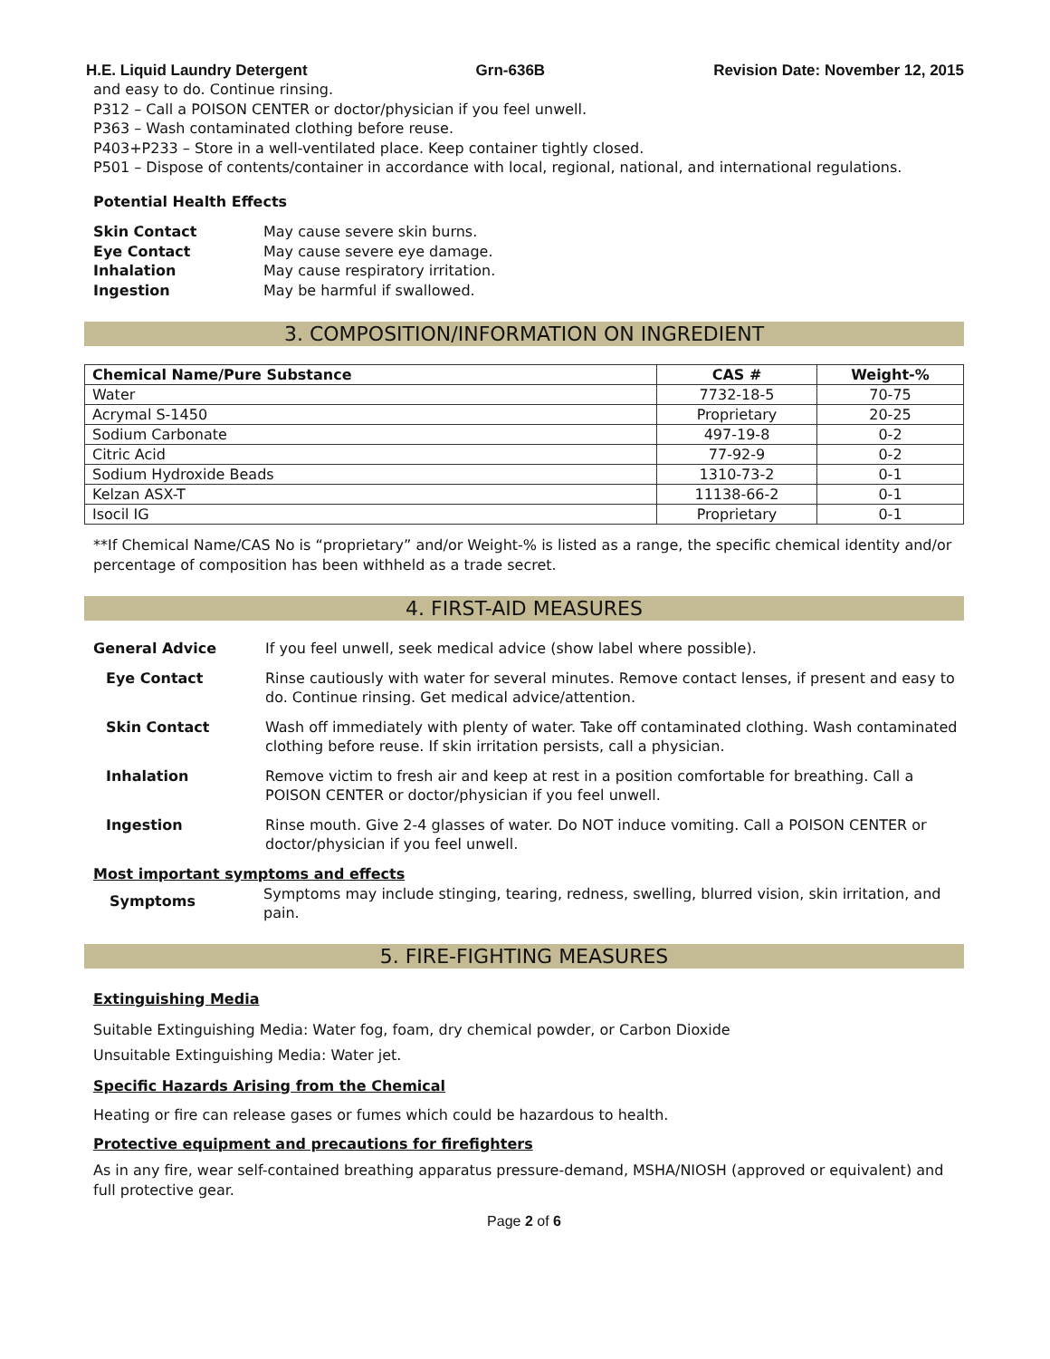H.E. Liquid Laundry Detergent Grn-636B Revision Date: November 12, 2015
and easy to do. Continue rinsing.
P312 – Call a POISON CENTER or doctor/physician if you feel unwell.
P363 – Wash contaminated clothing before reuse.
P403+P233 – Store in a well-ventilated place. Keep container tightly closed.
P501 – Dispose of contents/container in accordance with local, regional, national, and international regulations.
Potential Health Effects
| Skin Contact | May cause severe skin burns. |
| Eye Contact | May cause severe eye damage. |
| Inhalation | May cause respiratory irritation. |
| Ingestion | May be harmful if swallowed. |
3. COMPOSITION/INFORMATION ON INGREDIENT
| Chemical Name/Pure Substance | CAS # | Weight-% |
| --- | --- | --- |
| Water | 7732-18-5 | 70-75 |
| Acrymal S-1450 | Proprietary | 20-25 |
| Sodium Carbonate | 497-19-8 | 0-2 |
| Citric Acid | 77-92-9 | 0-2 |
| Sodium Hydroxide Beads | 1310-73-2 | 0-1 |
| Kelzan ASX-T | 11138-66-2 | 0-1 |
| Isocil IG | Proprietary | 0-1 |
**If Chemical Name/CAS No is “proprietary” and/or Weight-% is listed as a range, the specific chemical identity and/or percentage of composition has been withheld as a trade secret.
4. FIRST-AID MEASURES
General Advice If you feel unwell, seek medical advice (show label where possible).
Eye Contact Rinse cautiously with water for several minutes. Remove contact lenses, if present and easy to do. Continue rinsing. Get medical advice/attention.
Skin Contact Wash off immediately with plenty of water. Take off contaminated clothing. Wash contaminated clothing before reuse. If skin irritation persists, call a physician.
Inhalation Remove victim to fresh air and keep at rest in a position comfortable for breathing. Call a POISON CENTER or doctor/physician if you feel unwell.
Ingestion Rinse mouth. Give 2-4 glasses of water. Do NOT induce vomiting. Call a POISON CENTER or doctor/physician if you feel unwell.
Most important symptoms and effects
Symptoms
Symptoms may include stinging, tearing, redness, swelling, blurred vision, skin irritation, and pain.
5. FIRE-FIGHTING MEASURES
Extinguishing Media
Suitable Extinguishing Media: Water fog, foam, dry chemical powder, or Carbon Dioxide
Unsuitable Extinguishing Media: Water jet.
Specific Hazards Arising from the Chemical
Heating or fire can release gases or fumes which could be hazardous to health.
Protective equipment and precautions for firefighters
As in any fire, wear self-contained breathing apparatus pressure-demand, MSHA/NIOSH (approved or equivalent) and full protective gear.
Page 2 of 6